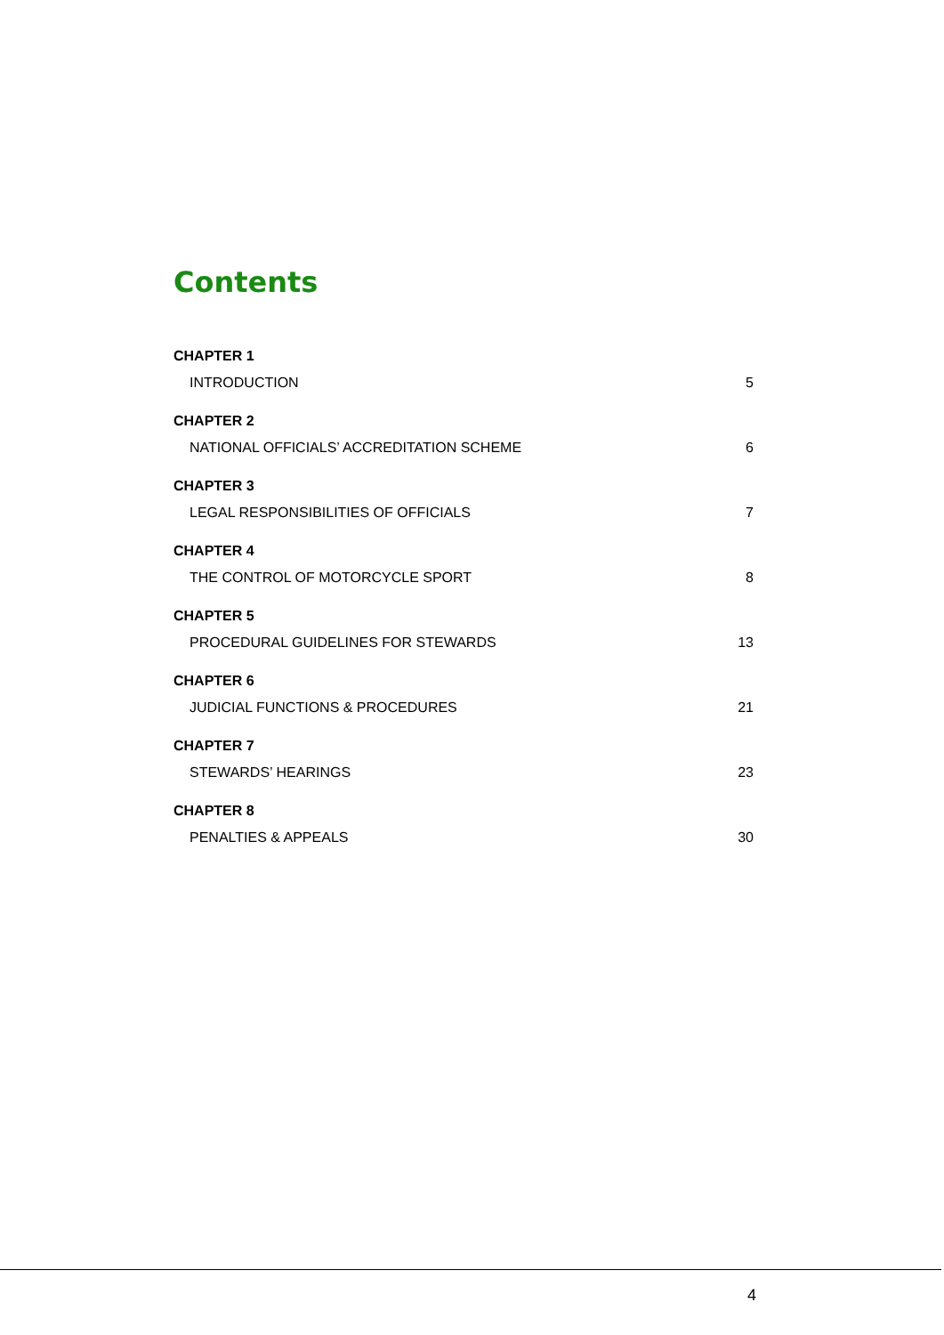Contents
CHAPTER 1
INTRODUCTION 5
CHAPTER 2
NATIONAL OFFICIALS’ ACCREDITATION SCHEME 6
CHAPTER 3
LEGAL RESPONSIBILITIES OF OFFICIALS 7
CHAPTER 4
THE CONTROL OF MOTORCYCLE SPORT 8
CHAPTER 5
PROCEDURAL GUIDELINES FOR STEWARDS 13
CHAPTER 6
JUDICIAL FUNCTIONS & PROCEDURES 21
CHAPTER 7
STEWARDS’ HEARINGS 23
CHAPTER 8
PENALTIES & APPEALS 30
4